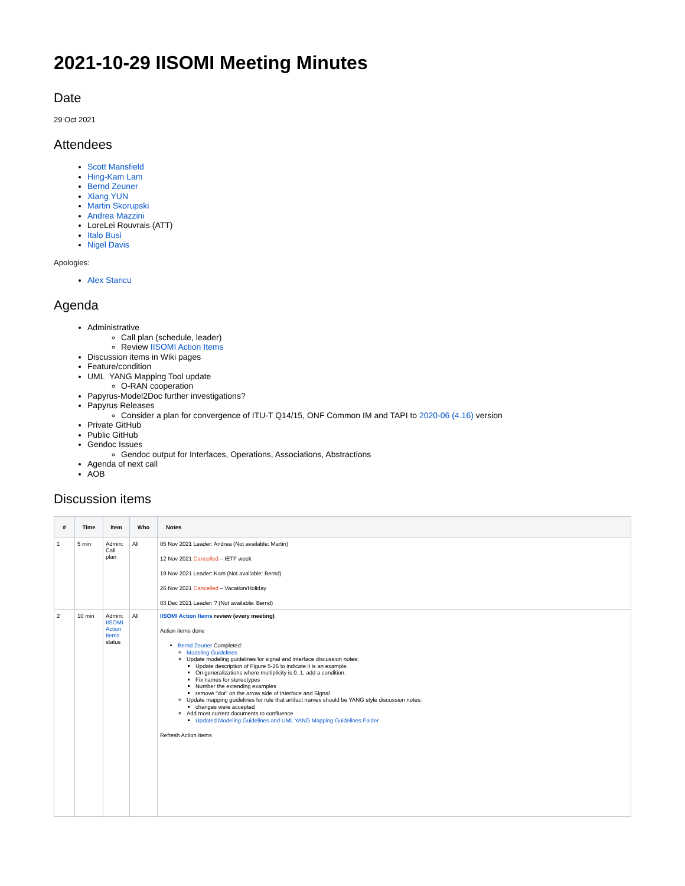2021-10-29 IISOMI Meeting Minutes
Date
29 Oct 2021
Attendees
Scott Mansfield
Hing-Kam Lam
Bernd Zeuner
Xiang YUN
Martin Skorupski
Andrea Mazzini
LoreLei Rouvrais (ATT)
Italo Busi
Nigel Davis
Apologies:
Alex Stancu
Agenda
Administrative
Call plan (schedule, leader)
Review IISOMI Action Items
Discussion items in Wiki pages
Feature/condition
UML YANG Mapping Tool update
O-RAN cooperation
Papyrus-Model2Doc further investigations?
Papyrus Releases
Consider a plan for convergence of ITU-T Q14/15, ONF Common IM and TAPI to 2020-06 (4.16) version
Private GitHub
Public GitHub
Gendoc Issues
Gendoc output for Interfaces, Operations, Associations, Abstractions
Agenda of next call
AOB
Discussion items
| # | Time | Item | Who | Notes |
| --- | --- | --- | --- | --- |
| 1 | 5 min | Admin: Call plan | All | 05 Nov 2021 Leader: Andrea (Not available: Martin) 12 Nov 2021 Cancelled – IETF week 19 Nov 2021 Leader: Kam (Not available: Bernd) 26 Nov 2021 Cancelled – Vacation/Holiday 03 Dec 2021 Leader: ? (Not available: Bernd) |
| 2 | 10 min | Admin: IISOMI Action Items status | All | IISOMI Action Items review (every meeting) Action items done Bernd Zeuner Completed: Modeling Guidelines Update modeling guidelines for signal and interface discussion notes: Update description of Figure 5-26 to indicate it is an example. On generalizations where multiplicity is 0..1, add a condition. Fix names for stereotypes Number the extending examples remove "dot" on the arrow side of Interface and Signal Update mapping guidelines for rule that artifact names should be YANG style discussion notes: changes were accepted Add most current documents to confluence Updated Modeling Guidelines and UML YANG Mapping Guidelines Folder Refresh Action Items |